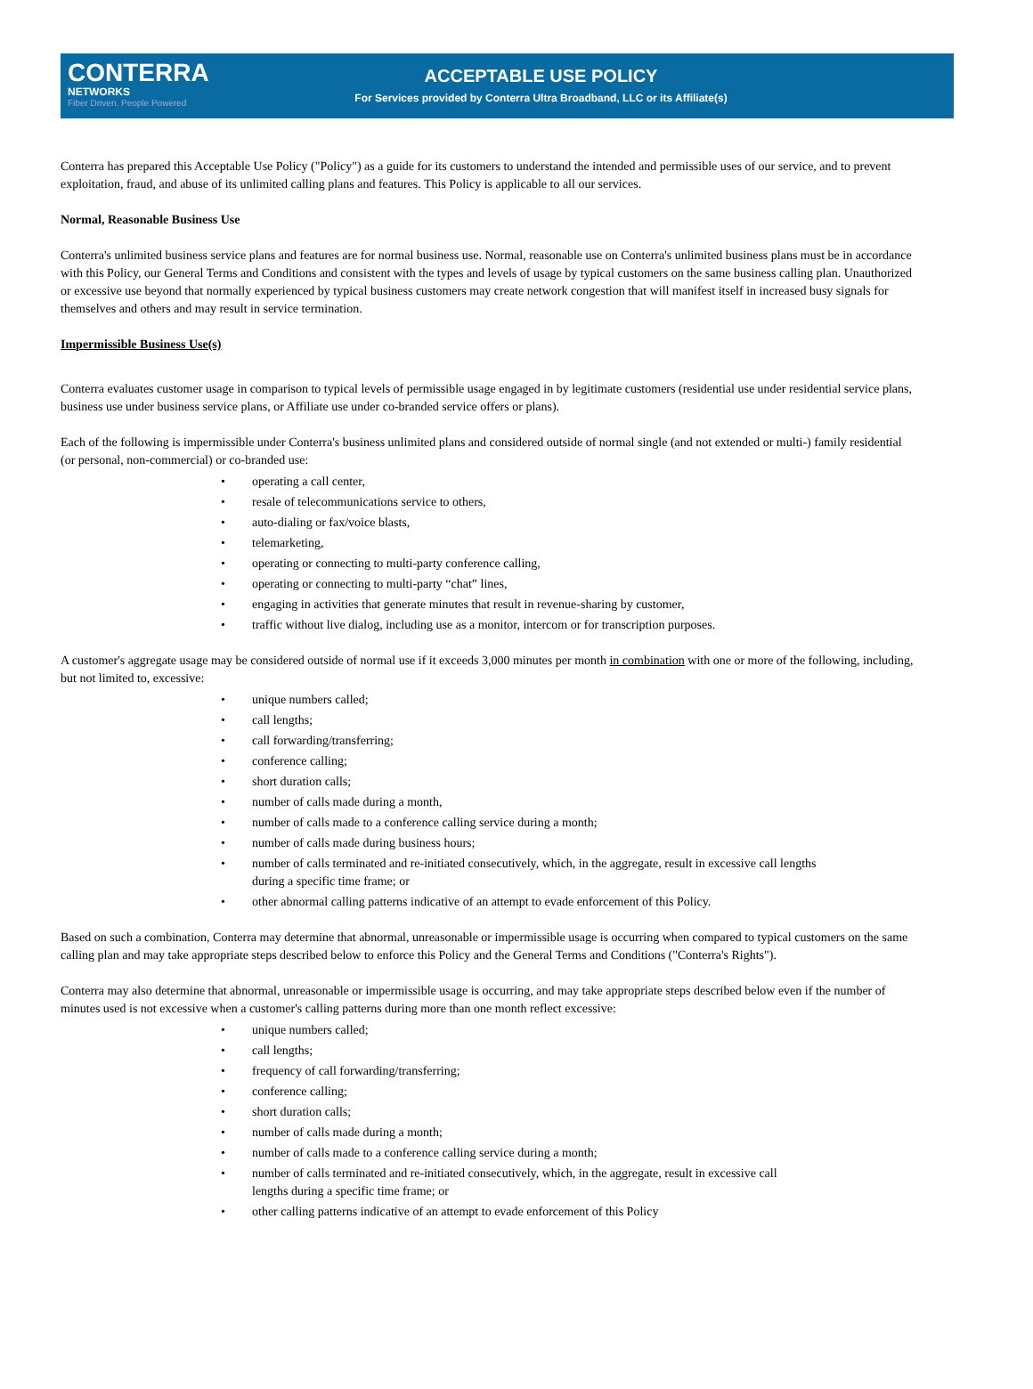CONTERRA
NETWORKS
Fiber Driven. People Powered
ACCEPTABLE USE POLICY
For Services provided by Conterra Ultra Broadband, LLC or its Affiliate(s)
Conterra has prepared this Acceptable Use Policy ("Policy") as a guide for its customers to understand the intended and permissible uses of our service, and to prevent exploitation, fraud, and abuse of its unlimited calling plans and features. This Policy is applicable to all our services.
Normal, Reasonable Business Use
Conterra's unlimited business service plans and features are for normal business use. Normal, reasonable use on Conterra's unlimited business plans must be in accordance with this Policy, our General Terms and Conditions and consistent with the types and levels of usage by typical customers on the same business calling plan. Unauthorized or excessive use beyond that normally experienced by typical business customers may create network congestion that will manifest itself in increased busy signals for themselves and others and may result in service termination.
Impermissible Business Use(s)
Conterra evaluates customer usage in comparison to typical levels of permissible usage engaged in by legitimate customers (residential use under residential service plans, business use under business service plans, or Affiliate use under co-branded service offers or plans).
Each of the following is impermissible under Conterra's business unlimited plans and considered outside of normal single (and not extended or multi-) family residential (or personal, non-commercial) or co-branded use:
• operating a call center,
• resale of telecommunications service to others,
• auto-dialing or fax/voice blasts,
• telemarketing,
• operating or connecting to multi-party conference calling,
• operating or connecting to multi-party “chat” lines,
• engaging in activities that generate minutes that result in revenue-sharing by customer,
• traffic without live dialog, including use as a monitor, intercom or for transcription purposes.
A customer's aggregate usage may be considered outside of normal use if it exceeds 3,000 minutes per month in combination with one or more of the following, including, but not limited to, excessive:
• unique numbers called;
• call lengths;
• call forwarding/transferring;
• conference calling;
• short duration calls;
• number of calls made during a month,
• number of calls made to a conference calling service during a month;
• number of calls made during business hours;
• number of calls terminated and re-initiated consecutively, which, in the aggregate, result in excessive call lengths
during a specific time frame; or
• other abnormal calling patterns indicative of an attempt to evade enforcement of this Policy.
Based on such a combination, Conterra may determine that abnormal, unreasonable or impermissible usage is occurring when compared to typical customers on the same calling plan and may take appropriate steps described below to enforce this Policy and the General Terms and Conditions ("Conterra's Rights").
Conterra may also determine that abnormal, unreasonable or impermissible usage is occurring, and may take appropriate steps described below even if the number of minutes used is not excessive when a customer's calling patterns during more than one month reflect excessive:
• unique numbers called;
• call lengths;
• frequency of call forwarding/transferring;
• conference calling;
• short duration calls;
• number of calls made during a month;
• number of calls made to a conference calling service during a month;
• number of calls terminated and re-initiated consecutively, which, in the aggregate, result in excessive call
lengths during a specific time frame; or
• other calling patterns indicative of an attempt to evade enforcement of this Policy